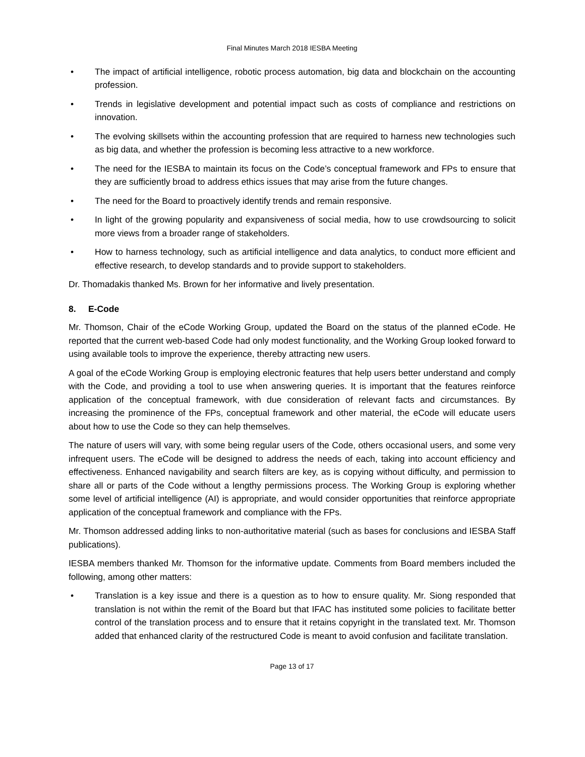Final Minutes March 2018 IESBA Meeting
• The impact of artificial intelligence, robotic process automation, big data and blockchain on the accounting profession.
• Trends in legislative development and potential impact such as costs of compliance and restrictions on innovation.
• The evolving skillsets within the accounting profession that are required to harness new technologies such as big data, and whether the profession is becoming less attractive to a new workforce.
• The need for the IESBA to maintain its focus on the Code’s conceptual framework and FPs to ensure that they are sufficiently broad to address ethics issues that may arise from the future changes.
• The need for the Board to proactively identify trends and remain responsive.
• In light of the growing popularity and expansiveness of social media, how to use crowdsourcing to solicit more views from a broader range of stakeholders.
• How to harness technology, such as artificial intelligence and data analytics, to conduct more efficient and effective research, to develop standards and to provide support to stakeholders.
Dr. Thomadakis thanked Ms. Brown for her informative and lively presentation.
8. E-Code
Mr. Thomson, Chair of the eCode Working Group, updated the Board on the status of the planned eCode. He reported that the current web-based Code had only modest functionality, and the Working Group looked forward to using available tools to improve the experience, thereby attracting new users.
A goal of the eCode Working Group is employing electronic features that help users better understand and comply with the Code, and providing a tool to use when answering queries. It is important that the features reinforce application of the conceptual framework, with due consideration of relevant facts and circumstances. By increasing the prominence of the FPs, conceptual framework and other material, the eCode will educate users about how to use the Code so they can help themselves.
The nature of users will vary, with some being regular users of the Code, others occasional users, and some very infrequent users. The eCode will be designed to address the needs of each, taking into account efficiency and effectiveness. Enhanced navigability and search filters are key, as is copying without difficulty, and permission to share all or parts of the Code without a lengthy permissions process. The Working Group is exploring whether some level of artificial intelligence (AI) is appropriate, and would consider opportunities that reinforce appropriate application of the conceptual framework and compliance with the FPs.
Mr. Thomson addressed adding links to non-authoritative material (such as bases for conclusions and IESBA Staff publications).
IESBA members thanked Mr. Thomson for the informative update. Comments from Board members included the following, among other matters:
• Translation is a key issue and there is a question as to how to ensure quality. Mr. Siong responded that translation is not within the remit of the Board but that IFAC has instituted some policies to facilitate better control of the translation process and to ensure that it retains copyright in the translated text. Mr. Thomson added that enhanced clarity of the restructured Code is meant to avoid confusion and facilitate translation.
Page 13 of 17